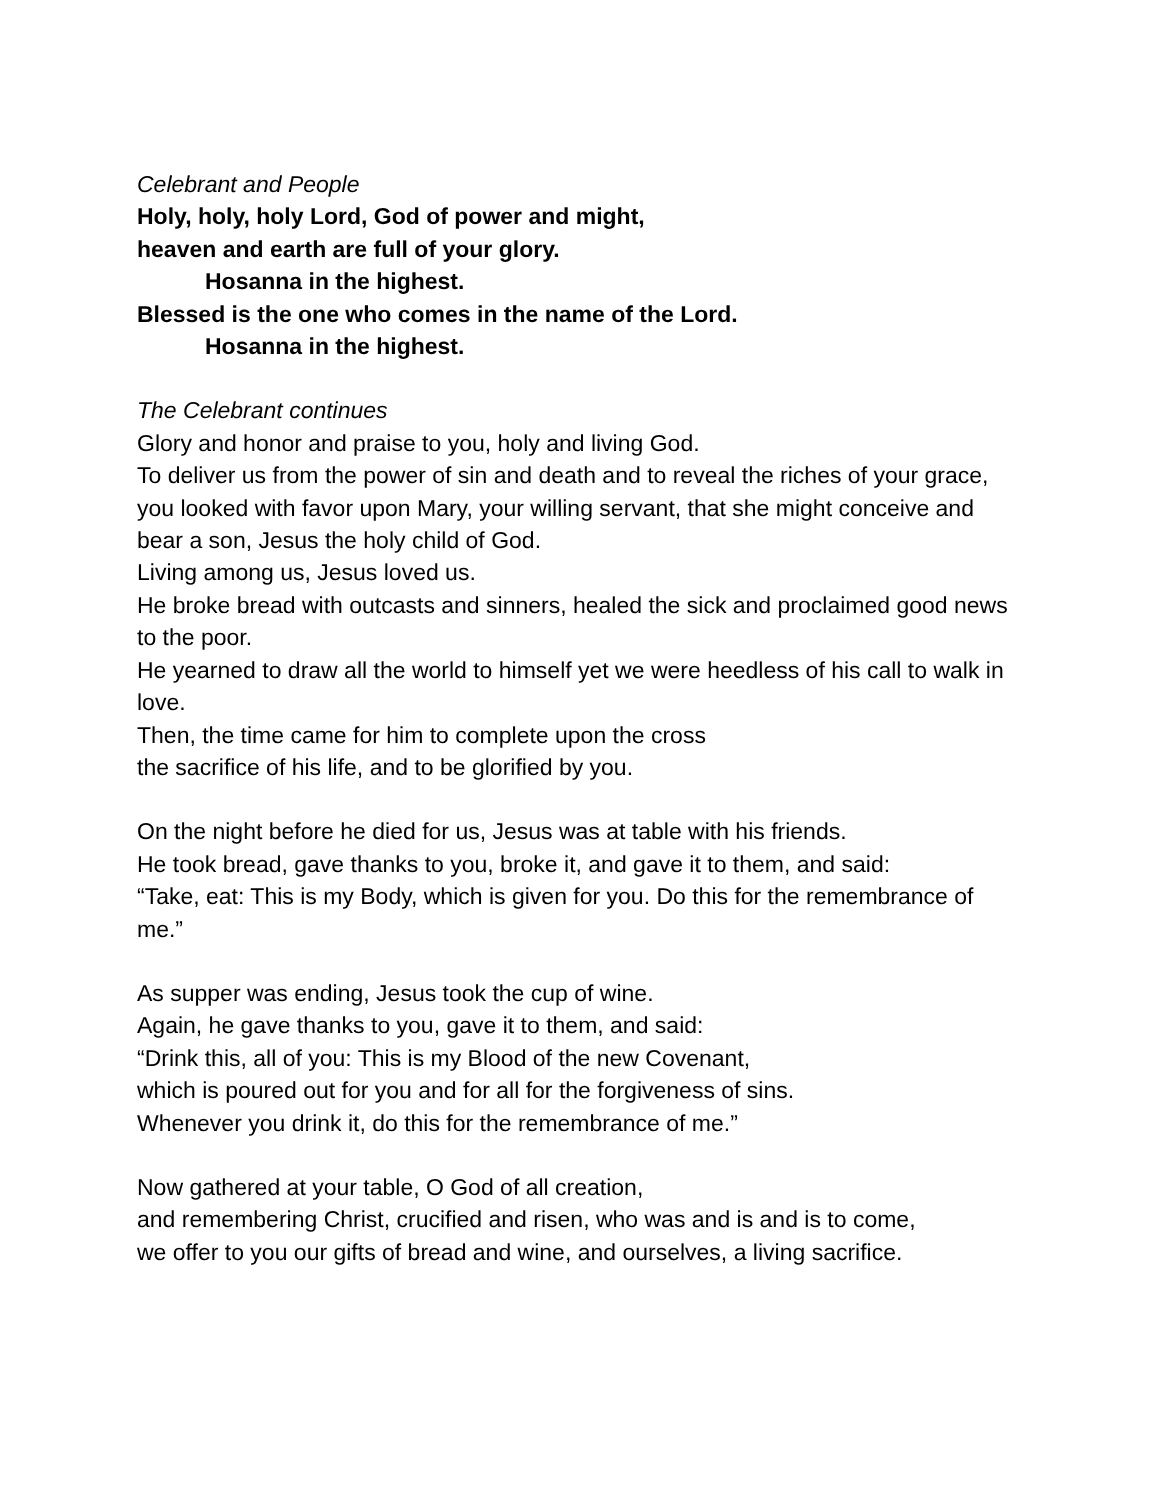Celebrant and People
Holy, holy, holy Lord, God of power and might,
heaven and earth are full of your glory.
Hosanna in the highest.
Blessed is the one who comes in the name of the Lord.
Hosanna in the highest.
The Celebrant continues
Glory and honor and praise to you, holy and living God.
To deliver us from the power of sin and death and to reveal the riches of your grace,
you looked with favor upon Mary, your willing servant, that she might conceive and bear a son, Jesus the holy child of God.
Living among us, Jesus loved us.
He broke bread with outcasts and sinners, healed the sick and proclaimed good news to the poor.
He yearned to draw all the world to himself yet we were heedless of his call to walk in love.
Then, the time came for him to complete upon the cross
the sacrifice of his life, and to be glorified by you.
On the night before he died for us, Jesus was at table with his friends.
He took bread, gave thanks to you, broke it, and gave it to them, and said:
“Take, eat: This is my Body, which is given for you. Do this for the remembrance of me.”
As supper was ending, Jesus took the cup of wine.
Again, he gave thanks to you, gave it to them, and said:
“Drink this, all of you: This is my Blood of the new Covenant,
which is poured out for you and for all for the forgiveness of sins.
Whenever you drink it, do this for the remembrance of me.”
Now gathered at your table, O God of all creation,
and remembering Christ, crucified and risen, who was and is and is to come,
we offer to you our gifts of bread and wine, and ourselves, a living sacrifice.